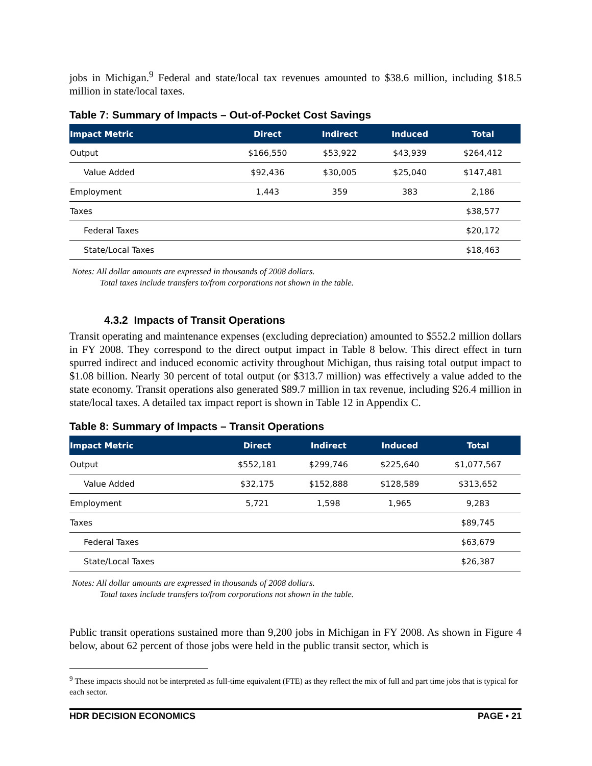jobs in Michigan.<sup>9</sup> Federal and state/local tax revenues amounted to $38.6 million, including $18.5 million in state/local taxes.
Table 7: Summary of Impacts – Out-of-Pocket Cost Savings
| Impact Metric | Direct | Indirect | Induced | Total |
| --- | --- | --- | --- | --- |
| Output | $166,550 | $53,922 | $43,939 | $264,412 |
| Value Added | $92,436 | $30,005 | $25,040 | $147,481 |
| Employment | 1,443 | 359 | 383 | 2,186 |
| Taxes | | | | $38,577 |
| Federal Taxes | | | | $20,172 |
| State/Local Taxes | | | | $18,463 |
Notes: All dollar amounts are expressed in thousands of 2008 dollars.
Total taxes include transfers to/from corporations not shown in the table.
4.3.2 Impacts of Transit Operations
Transit operating and maintenance expenses (excluding depreciation) amounted to $552.2 million dollars in FY 2008. They correspond to the direct output impact in Table 8 below. This direct effect in turn spurred indirect and induced economic activity throughout Michigan, thus raising total output impact to $1.08 billion. Nearly 30 percent of total output (or $313.7 million) was effectively a value added to the state economy. Transit operations also generated $89.7 million in tax revenue, including $26.4 million in state/local taxes. A detailed tax impact report is shown in Table 12 in Appendix C.
Table 8: Summary of Impacts – Transit Operations
| Impact Metric | Direct | Indirect | Induced | Total |
| --- | --- | --- | --- | --- |
| Output | $552,181 | $299,746 | $225,640 | $1,077,567 |
| Value Added | $32,175 | $152,888 | $128,589 | $313,652 |
| Employment | 5,721 | 1,598 | 1,965 | 9,283 |
| Taxes | | | | $89,745 |
| Federal Taxes | | | | $63,679 |
| State/Local Taxes | | | | $26,387 |
Notes: All dollar amounts are expressed in thousands of 2008 dollars.
Total taxes include transfers to/from corporations not shown in the table.
Public transit operations sustained more than 9,200 jobs in Michigan in FY 2008. As shown in Figure 4 below, about 62 percent of those jobs were held in the public transit sector, which is
<sup>9</sup> These impacts should not be interpreted as full-time equivalent (FTE) as they reflect the mix of full and part time jobs that is typical for each sector.
HDR DECISION ECONOMICS PAGE • 21